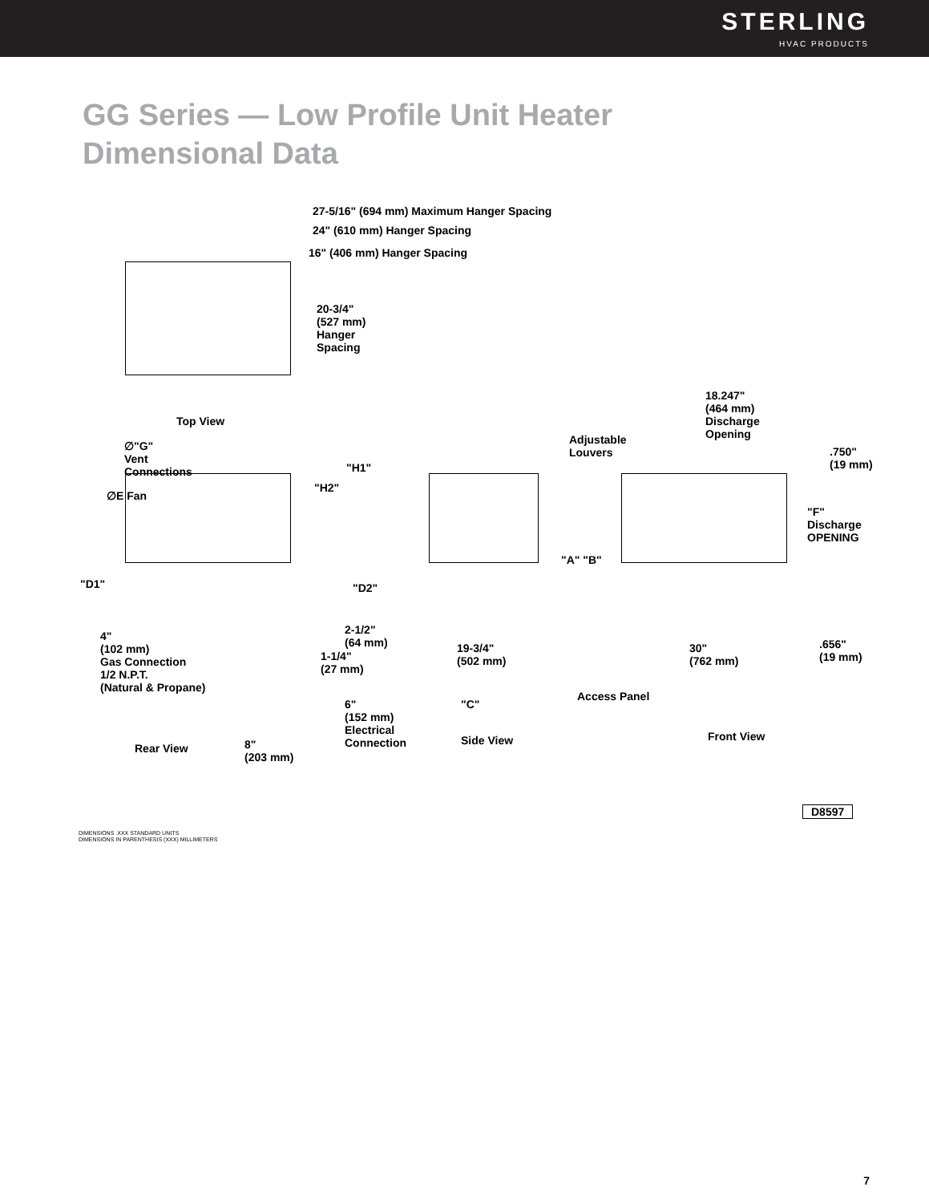STERLING
HVAC PRODUCTS
GG Series — Low Profile Unit Heater
Dimensional Data
27-5/16" (694 mm) Maximum Hanger Spacing
24" (610 mm) Hanger Spacing
16" (406 mm) Hanger Spacing
20-3/4"
(527 mm)
Hanger
Spacing
Top View
∅"G"
Vent
Connections
∅E Fan
"H1"
"H2"
"D1" "D2"
2-1/2"
(64 mm)
1-1/4"
(27 mm)
4"
(102 mm)
Gas Connection
1/2 N.P.T.
(Natural & Propane)
6"
(152 mm)
Electrical
Connection
Rear View
8"
(203 mm)
Adjustable
Louvers
"A" "B"
19-3/4"
(502 mm)
Access Panel
"C"
Side View
18.247"
(464 mm)
Discharge
Opening
.750"
(19 mm)
"F"
Discharge
OPENING
30"
(762 mm)
.656"
(19 mm)
Front View
D8597
DIMENSIONS .XXX STANDARD UNITS
DIMENSIONS IN PARENTHESIS (XXX) MILLIMETERS
7